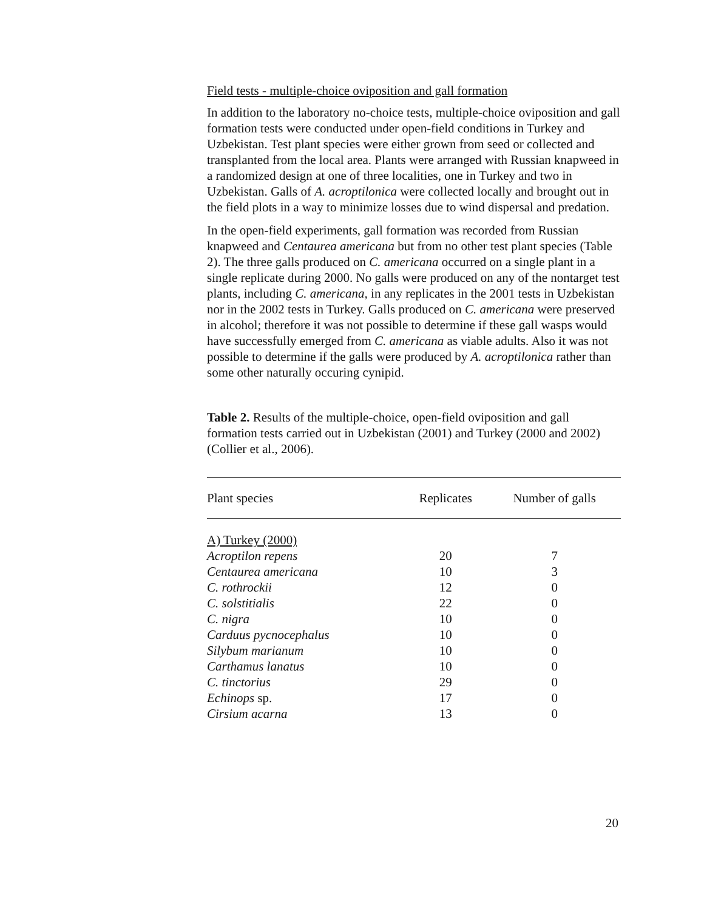Field tests - multiple-choice oviposition and gall formation
In addition to the laboratory no-choice tests, multiple-choice oviposition and gall formation tests were conducted under open-field conditions in Turkey and Uzbekistan. Test plant species were either grown from seed or collected and transplanted from the local area. Plants were arranged with Russian knapweed in a randomized design at one of three localities, one in Turkey and two in Uzbekistan. Galls of A. acroptilonica were collected locally and brought out in the field plots in a way to minimize losses due to wind dispersal and predation.
In the open-field experiments, gall formation was recorded from Russian knapweed and Centaurea americana but from no other test plant species (Table 2). The three galls produced on C. americana occurred on a single plant in a single replicate during 2000. No galls were produced on any of the nontarget test plants, including C. americana, in any replicates in the 2001 tests in Uzbekistan nor in the 2002 tests in Turkey. Galls produced on C. americana were preserved in alcohol; therefore it was not possible to determine if these gall wasps would have successfully emerged from C. americana as viable adults. Also it was not possible to determine if the galls were produced by A. acroptilonica rather than some other naturally occuring cynipid.
Table 2. Results of the multiple-choice, open-field oviposition and gall formation tests carried out in Uzbekistan (2001) and Turkey (2000 and 2002) (Collier et al., 2006).
| Plant species | Replicates | Number of galls |
| --- | --- | --- |
| A) Turkey (2000) | | |
| Acroptilon repens | 20 | 7 |
| Centaurea americana | 10 | 3 |
| C. rothrockii | 12 | 0 |
| C. solstitialis | 22 | 0 |
| C. nigra | 10 | 0 |
| Carduus pycnocephalus | 10 | 0 |
| Silybum marianum | 10 | 0 |
| Carthamus lanatus | 10 | 0 |
| C. tinctorius | 29 | 0 |
| Echinops sp. | 17 | 0 |
| Cirsium acarna | 13 | 0 |
20